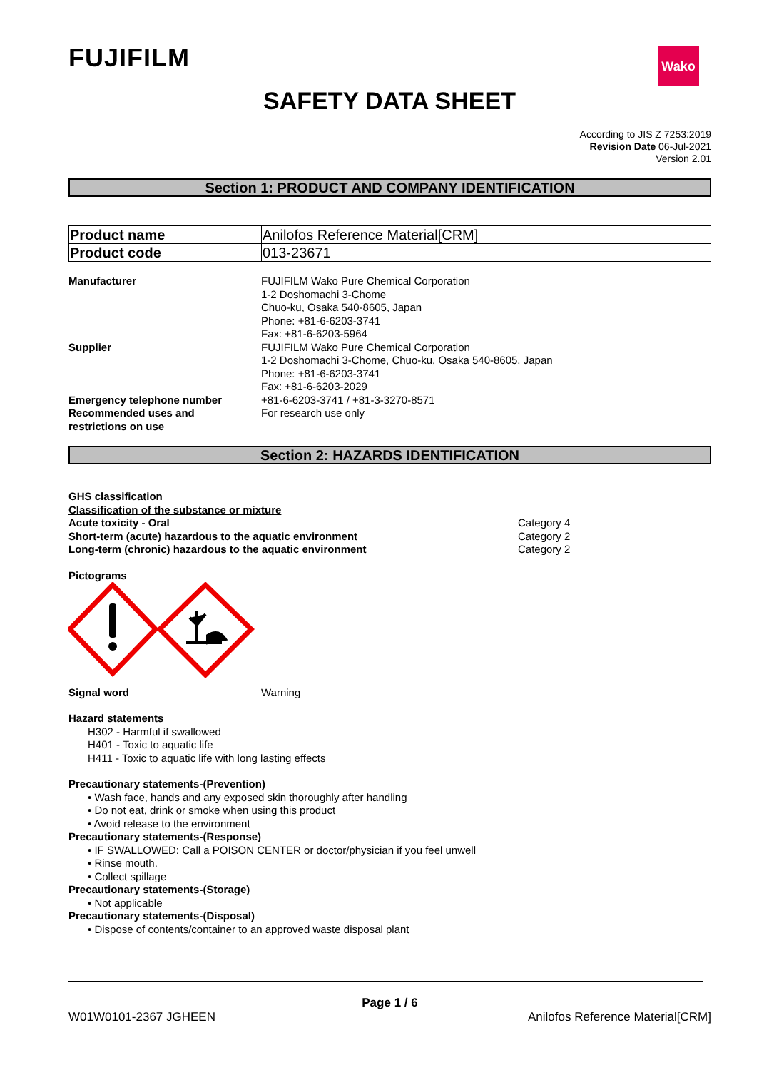FUJIFILM Wako
SAFETY DATA SHEET
According to JIS Z 7253:2019
Revision Date 06-Jul-2021
Version 2.01
Section 1: PRODUCT AND COMPANY IDENTIFICATION
| Product name | Anilofos Reference Material[CRM] |
| Product code | 013-23671 |
Manufacturer FUJIFILM Wako Pure Chemical Corporation
1-2 Doshomachi 3-Chome
Chuo-ku, Osaka 540-8605, Japan
Phone: +81-6-6203-3741
Fax: +81-6-6203-5964
Supplier FUJIFILM Wako Pure Chemical Corporation
1-2 Doshomachi 3-Chome, Chuo-ku, Osaka 540-8605, Japan
Phone: +81-6-6203-3741
Fax: +81-6-6203-2029
Emergency telephone number +81-6-6203-3741 / +81-3-3270-8571
Recommended uses and
restrictions on use
For research use only
Section 2: HAZARDS IDENTIFICATION
GHS classification
Classification of the substance or mixture
Acute toxicity - Oral
Short-term (acute) hazardous to the aquatic environment
Long-term (chronic) hazardous to the aquatic environment
Category 4
Category 2
Category 2
Pictograms
Signal word Warning
Hazard statements
H302 - Harmful if swallowed
H401 - Toxic to aquatic life
H411 - Toxic to aquatic life with long lasting effects
Precautionary statements-(Prevention)
• Wash face, hands and any exposed skin thoroughly after handling
• Do not eat, drink or smoke when using this product
• Avoid release to the environment
Precautionary statements-(Response)
• IF SWALLOWED: Call a POISON CENTER or doctor/physician if you feel unwell
• Rinse mouth.
• Collect spillage
Precautionary statements-(Storage)
• Not applicable
Precautionary statements-(Disposal)
• Dispose of contents/container to an approved waste disposal plant
Page 1 / 6
W01W0101-2367 JGHEEN Anilofos Reference Material[CRM]